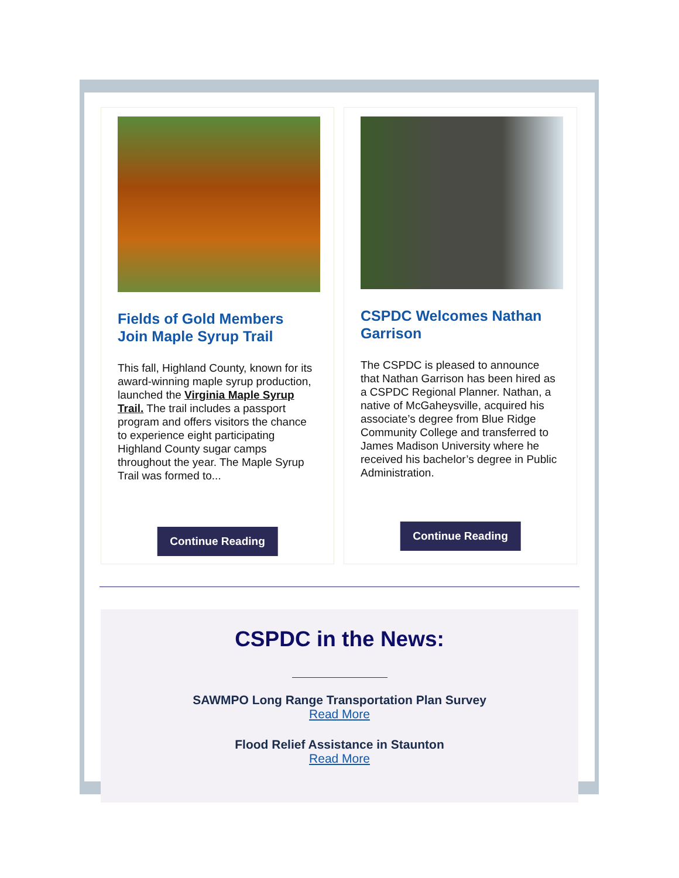Fields of Gold Members Join Maple Syrup Trail
This fall, Highland County, known for its award-winning maple syrup production, launched the Virginia Maple Syrup Trail. The trail includes a passport program and offers visitors the chance to experience eight participating Highland County sugar camps throughout the year. The Maple Syrup Trail was formed to...
Continue Reading
CSPDC Welcomes Nathan Garrison
The CSPDC is pleased to announce that Nathan Garrison has been hired as a CSPDC Regional Planner. Nathan, a native of McGaheysville, acquired his associate’s degree from Blue Ridge Community College and transferred to James Madison University where he received his bachelor’s degree in Public Administration.
Continue Reading
CSPDC in the News:
SAWMPO Long Range Transportation Plan Survey
Read More
Flood Relief Assistance in Staunton
Read More